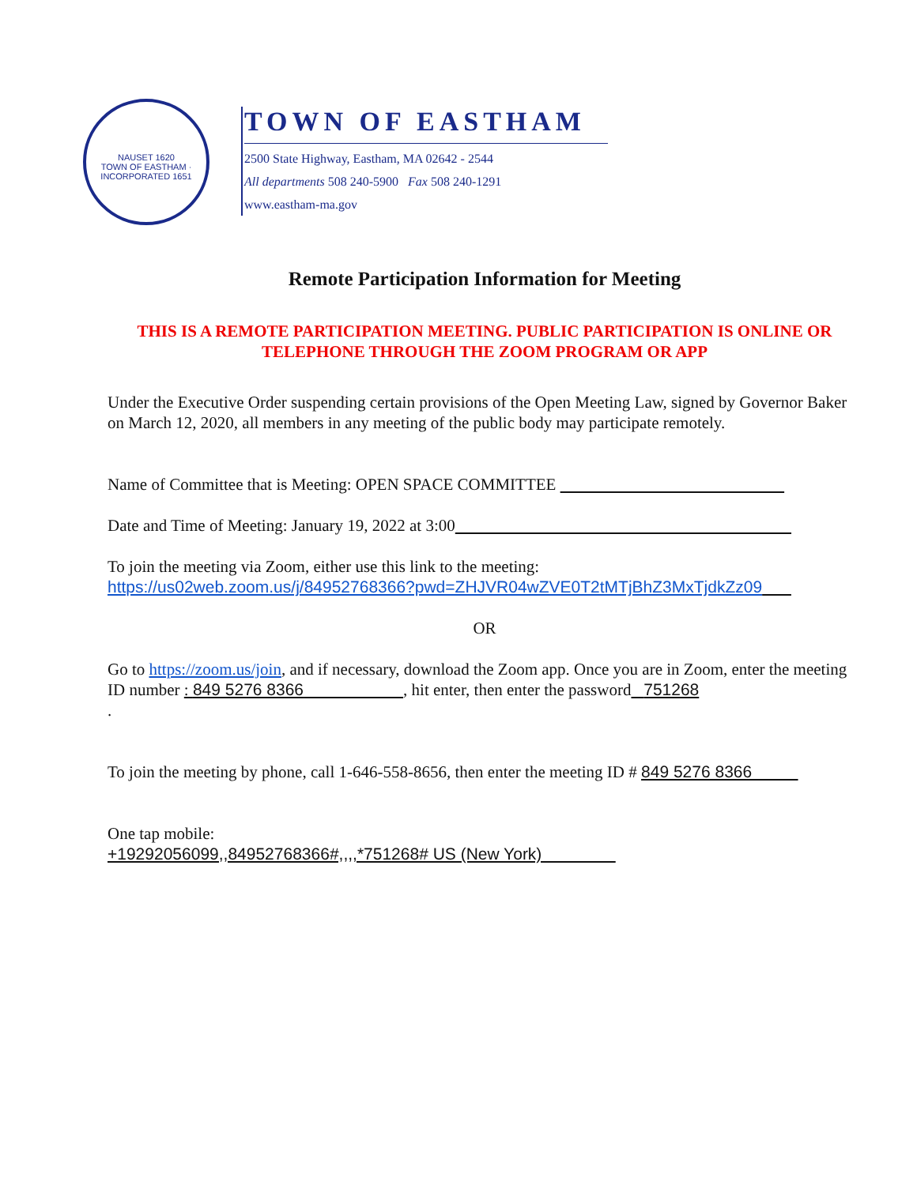NAUSET 1620
TOWN OF EASTHAM · INCORPORATED 1651
TOWN OF EASTHAM
2500 State Highway, Eastham, MA 02642 - 2544
All departments 508 240-5900 Fax 508 240-1291
www.eastham-ma.gov
Remote Participation Information for Meeting
THIS IS A REMOTE PARTICIPATION MEETING. PUBLIC PARTICIPATION IS ONLINE OR TELEPHONE THROUGH THE ZOOM PROGRAM OR APP
Under the Executive Order suspending certain provisions of the Open Meeting Law, signed by Governor Baker on March 12, 2020, all members in any meeting of the public body may participate remotely.
Name of Committee that is Meeting: OPEN SPACE COMMITTEE
Date and Time of Meeting: January 19, 2022 at 3:00
To join the meeting via Zoom, either use this link to the meeting:
https://us02web.zoom.us/j/84952768366?pwd=ZHJVR04wZVE0T2tMTjBhZ3MxTjdkZz09
OR
Go to https://zoom.us/join, and if necessary, download the Zoom app. Once you are in Zoom, enter the meeting ID number : 849 5276 8366 , hit enter, then enter the password 751268
.
To join the meeting by phone, call 1-646-558-8656, then enter the meeting ID # 849 5276 8366
One tap mobile:
+19292056099,,84952768366#,,,,*751268# US (New York)